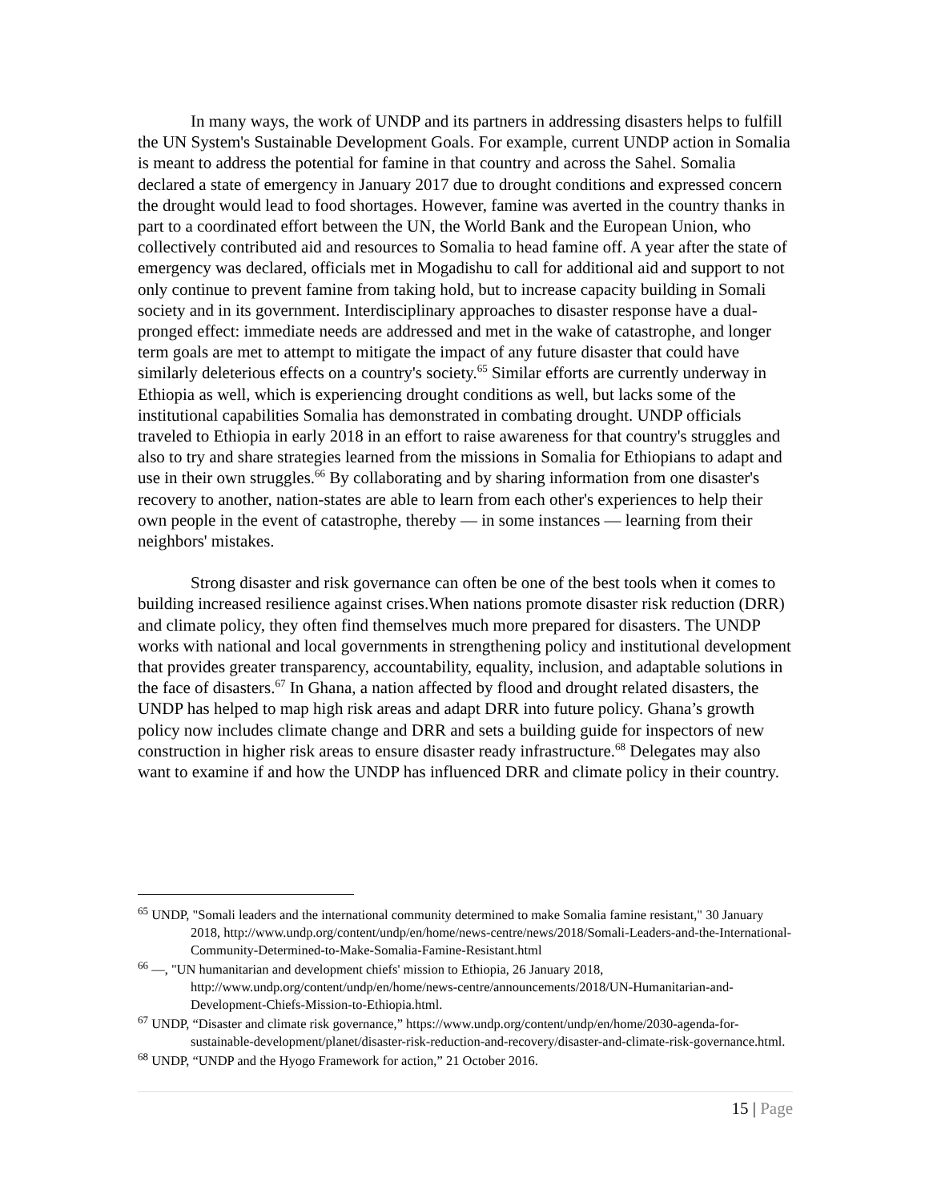In many ways, the work of UNDP and its partners in addressing disasters helps to fulfill the UN System's Sustainable Development Goals. For example, current UNDP action in Somalia is meant to address the potential for famine in that country and across the Sahel. Somalia declared a state of emergency in January 2017 due to drought conditions and expressed concern the drought would lead to food shortages. However, famine was averted in the country thanks in part to a coordinated effort between the UN, the World Bank and the European Union, who collectively contributed aid and resources to Somalia to head famine off. A year after the state of emergency was declared, officials met in Mogadishu to call for additional aid and support to not only continue to prevent famine from taking hold, but to increase capacity building in Somali society and in its government. Interdisciplinary approaches to disaster response have a dual-pronged effect: immediate needs are addressed and met in the wake of catastrophe, and longer term goals are met to attempt to mitigate the impact of any future disaster that could have similarly deleterious effects on a country's society.<sup>65</sup> Similar efforts are currently underway in Ethiopia as well, which is experiencing drought conditions as well, but lacks some of the institutional capabilities Somalia has demonstrated in combating drought. UNDP officials traveled to Ethiopia in early 2018 in an effort to raise awareness for that country's struggles and also to try and share strategies learned from the missions in Somalia for Ethiopians to adapt and use in their own struggles.<sup>66</sup> By collaborating and by sharing information from one disaster's recovery to another, nation-states are able to learn from each other's experiences to help their own people in the event of catastrophe, thereby — in some instances — learning from their neighbors' mistakes.
Strong disaster and risk governance can often be one of the best tools when it comes to building increased resilience against crises.When nations promote disaster risk reduction (DRR) and climate policy, they often find themselves much more prepared for disasters. The UNDP works with national and local governments in strengthening policy and institutional development that provides greater transparency, accountability, equality, inclusion, and adaptable solutions in the face of disasters.<sup>67</sup> In Ghana, a nation affected by flood and drought related disasters, the UNDP has helped to map high risk areas and adapt DRR into future policy. Ghana’s growth policy now includes climate change and DRR and sets a building guide for inspectors of new construction in higher risk areas to ensure disaster ready infrastructure.<sup>68</sup> Delegates may also want to examine if and how the UNDP has influenced DRR and climate policy in their country.
<sup>65</sup> UNDP, "Somali leaders and the international community determined to make Somalia famine resistant," 30 January 2018, http://www.undp.org/content/undp/en/home/news-centre/news/2018/Somali-Leaders-and-the-International-Community-Determined-to-Make-Somalia-Famine-Resistant.html
<sup>66</sup> —, "UN humanitarian and development chiefs' mission to Ethiopia, 26 January 2018, http://www.undp.org/content/undp/en/home/news-centre/announcements/2018/UN-Humanitarian-and-Development-Chiefs-Mission-to-Ethiopia.html.
<sup>67</sup> UNDP, “Disaster and climate risk governance,” https://www.undp.org/content/undp/en/home/2030-agenda-for-sustainable-development/planet/disaster-risk-reduction-and-recovery/disaster-and-climate-risk-governance.html.
<sup>68</sup> UNDP, “UNDP and the Hyogo Framework for action,” 21 October 2016.
15 | Page